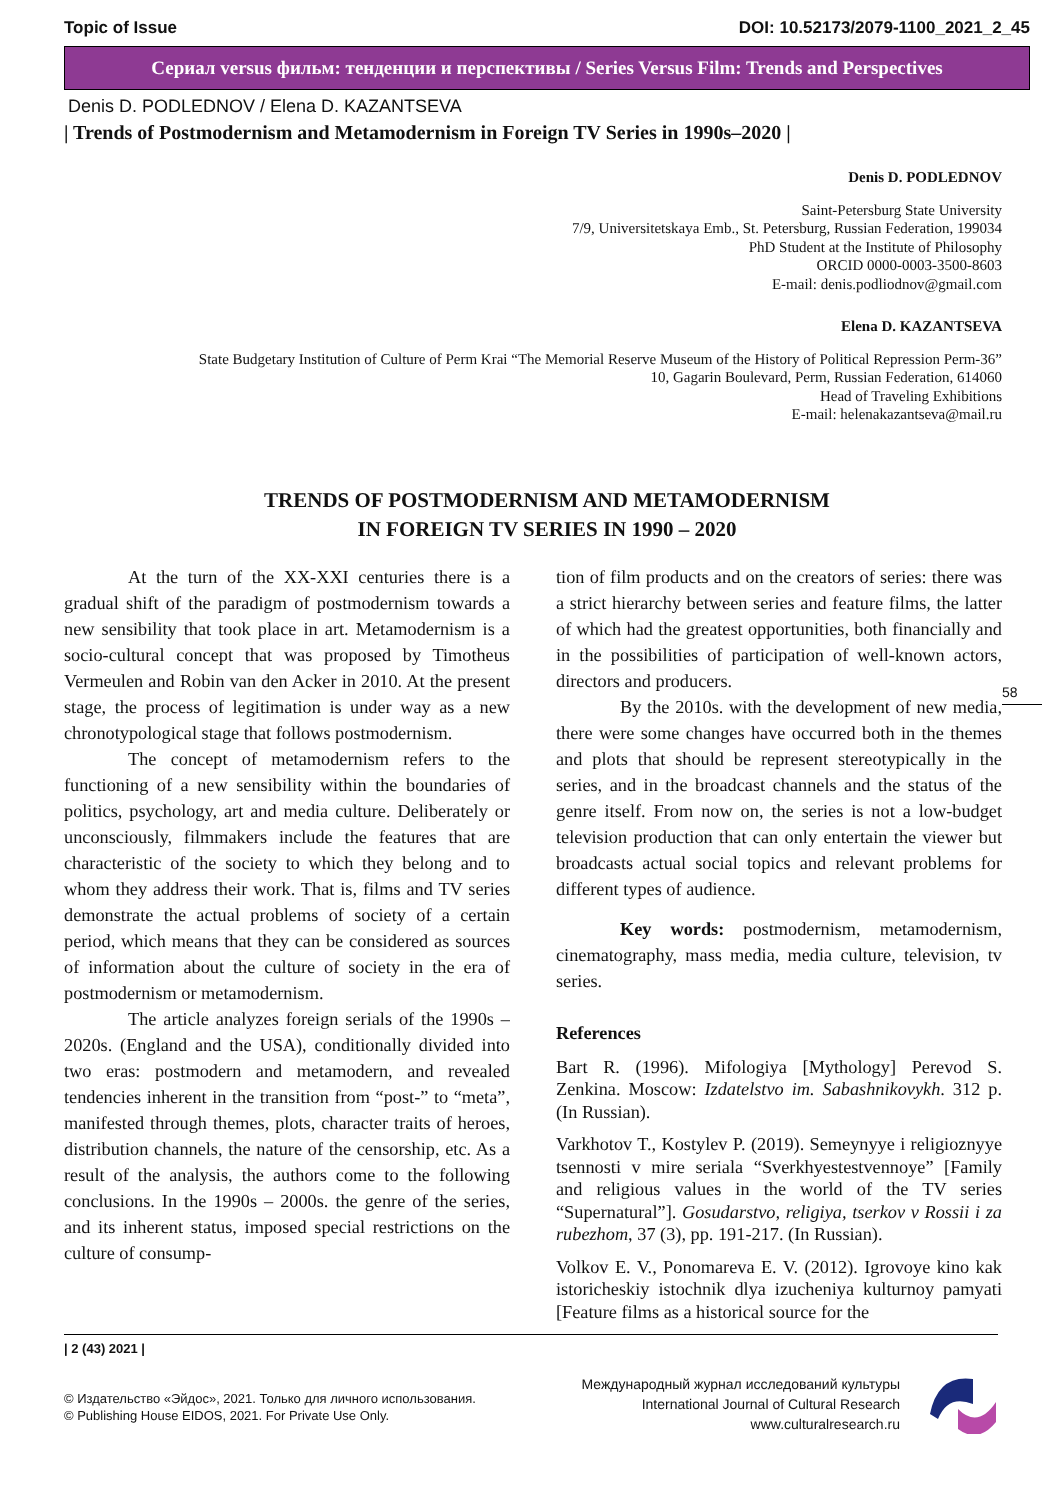Topic of Issue DOI: 10.52173/2079-1100_2021_2_45
Сериал versus фильм: тенденции и перспективы / Series Versus Film: Trends and Perspectives
Denis D. PODLEDNOV / Elena D. KAZANTSEVA
| Trends of Postmodernism and Metamodernism in Foreign TV Series in 1990s–2020 |
Denis D. PODLEDNOV
Saint-Petersburg State University
7/9, Universitetskaya Emb., St. Petersburg, Russian Federation, 199034
PhD Student at the Institute of Philosophy
ORCID 0000-0003-3500-8603
E-mail: denis.podliodnov@gmail.com
Elena D. KAZANTSEVA
State Budgetary Institution of Culture of Perm Krai “The Memorial Reserve Museum of the History of Political Repression Perm-36”
10, Gagarin Boulevard, Perm, Russian Federation, 614060
Head of Traveling Exhibitions
E-mail: helenakazantseva@mail.ru
TRENDS OF POSTMODERNISM AND METAMODERNISM
IN FOREIGN TV SERIES IN 1990 – 2020
At the turn of the XX-XXI centuries there is a gradual shift of the paradigm of postmodernism towards a new sensibility that took place in art. Metamodernism is a socio-cultural concept that was proposed by Timotheus Vermeulen and Robin van den Acker in 2010. At the present stage, the process of legitimation is under way as a new chronotypological stage that follows postmodernism.
The concept of metamodernism refers to the functioning of a new sensibility within the boundaries of politics, psychology, art and media culture. Deliberately or unconsciously, filmmakers include the features that are characteristic of the society to which they belong and to whom they address their work. That is, films and TV series demonstrate the actual problems of society of a certain period, which means that they can be considered as sources of information about the culture of society in the era of postmodernism or metamodernism.
The article analyzes foreign serials of the 1990s – 2020s. (England and the USA), conditionally divided into two eras: postmodern and metamodern, and revealed tendencies inherent in the transition from “post-” to “meta”, manifested through themes, plots, character traits of heroes, distribution channels, the nature of the censorship, etc. As a result of the analysis, the authors come to the following conclusions. In the 1990s – 2000s. the genre of the series, and its inherent status, imposed special restrictions on the culture of consump-
tion of film products and on the creators of series: there was a strict hierarchy between series and feature films, the latter of which had the greatest opportunities, both financially and in the possibilities of participation of well-known actors, directors and producers.
By the 2010s. with the development of new media, there were some changes have occurred both in the themes and plots that should be represent stereotypically in the series, and in the broadcast channels and the status of the genre itself. From now on, the series is not a low-budget television production that can only entertain the viewer but broadcasts actual social topics and relevant problems for different types of audience.
Key words: postmodernism, metamodernism, cinematography, mass media, media culture, television, tv series.
References
Bart R. (1996). Mifologiya [Mythology] Perevod S. Zenkina. Moscow: Izdatelstvo im. Sabashnikovykh. 312 p. (In Russian).
Varkhotov T., Kostylev P. (2019). Semeynyye i religioznyye tsennosti v mire seriala “Sverkhyestestvennoye” [Family and religious values in the world of the TV series “Supernatural”]. Gosudarstvo, religiya, tserkov v Rossii i za rubezhom, 37 (3), pp. 191-217. (In Russian).
Volkov E. V., Ponomareva E. V. (2012). Igrovoye kino kak istoricheskiy istochnik dlya izucheniya kulturnoy pamyati [Feature films as a historical source for the
58
| 2 (43) 2021 |
© Издательство «Эйдос», 2021. Только для личного использования.
© Publishing House EIDOS, 2021. For Private Use Only.
Международный журнал исследований культуры
International Journal of Cultural Research
www.culturalresearch.ru